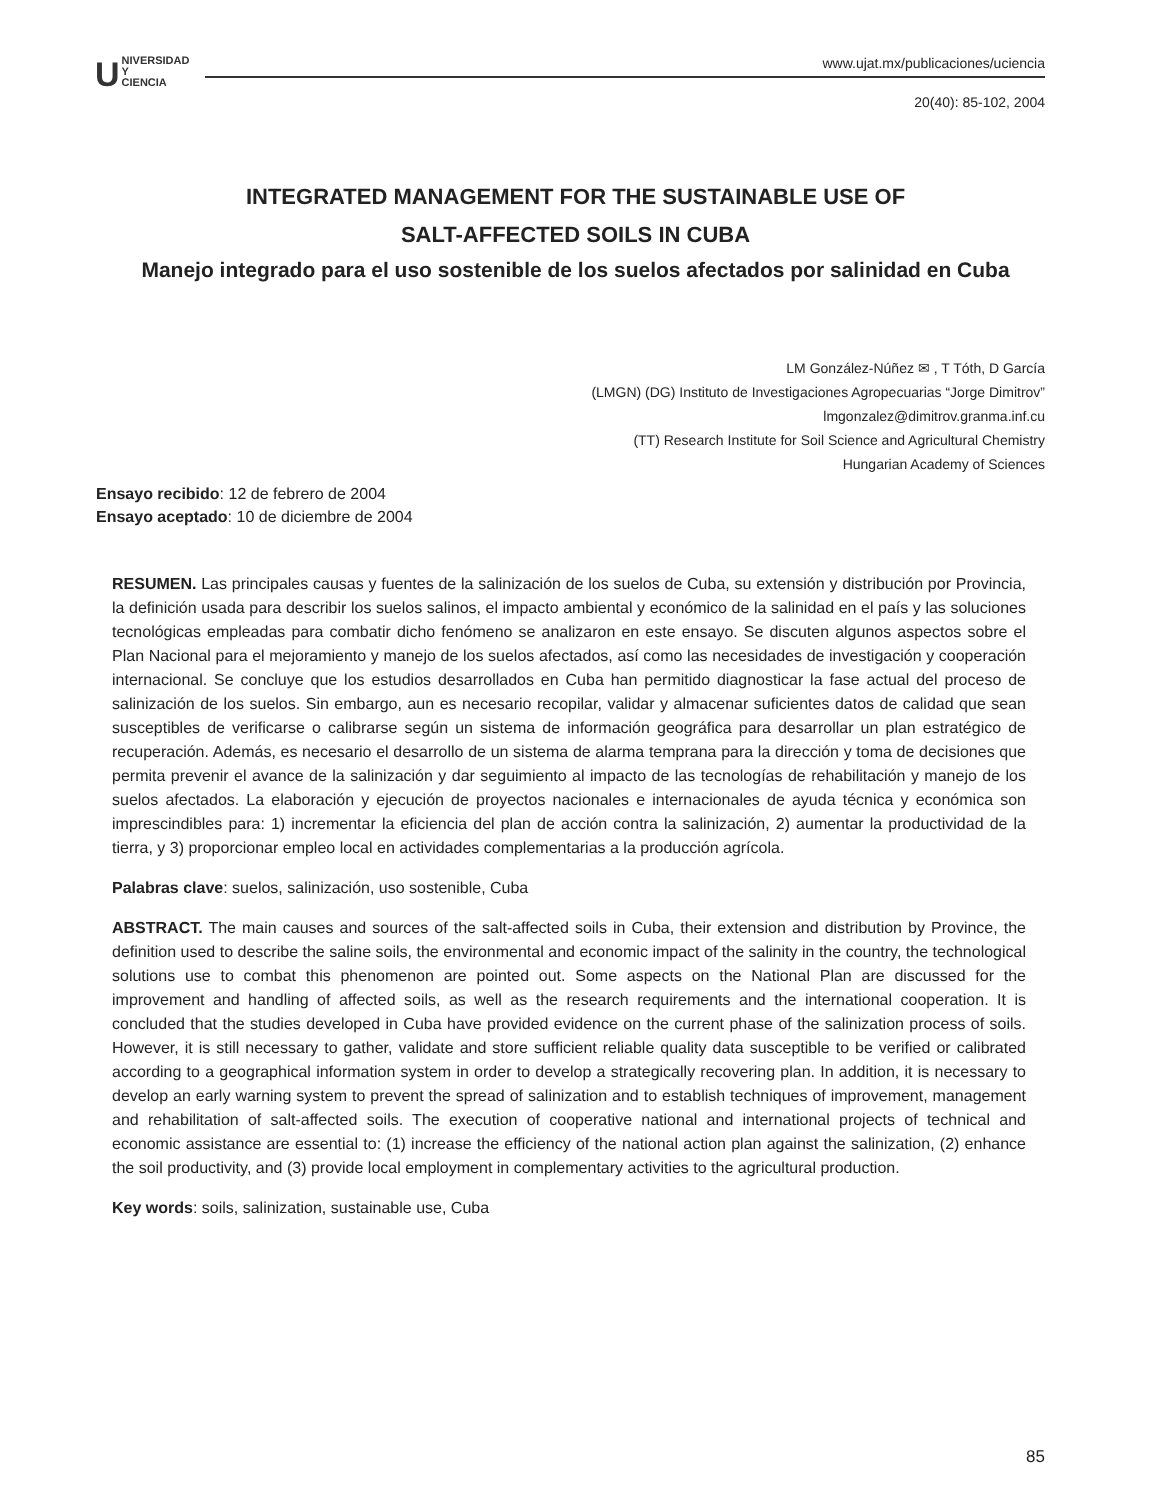UNIVERSIDAD
Y
CIENCIA
www.ujat.mx/publicaciones/uciencia
20(40): 85-102, 2004
INTEGRATED MANAGEMENT FOR THE SUSTAINABLE USE OF
SALT-AFFECTED SOILS IN CUBA
Manejo integrado para el uso sostenible de los suelos afectados por salinidad en Cuba
LM González-Núñez ✉ , T Tóth, D García
(LMGN) (DG) Instituto de Investigaciones Agropecuarias “Jorge Dimitrov”
lmgonzalez@dimitrov.granma.inf.cu
(TT) Research Institute for Soil Science and Agricultural Chemistry
Hungarian Academy of Sciences
Ensayo recibido: 12 de febrero de 2004
Ensayo aceptado: 10 de diciembre de 2004
RESUMEN. Las principales causas y fuentes de la salinización de los suelos de Cuba, su extensión y distribución por Provincia, la definición usada para describir los suelos salinos, el impacto ambiental y económico de la salinidad en el país y las soluciones tecnológicas empleadas para combatir dicho fenómeno se analizaron en este ensayo. Se discuten algunos aspectos sobre el Plan Nacional para el mejoramiento y manejo de los suelos afectados, así como las necesidades de investigación y cooperación internacional. Se concluye que los estudios desarrollados en Cuba han permitido diagnosticar la fase actual del proceso de salinización de los suelos. Sin embargo, aun es necesario recopilar, validar y almacenar suficientes datos de calidad que sean susceptibles de verificarse o calibrarse según un sistema de información geográfica para desarrollar un plan estratégico de recuperación. Además, es necesario el desarrollo de un sistema de alarma temprana para la dirección y toma de decisiones que permita prevenir el avance de la salinización y dar seguimiento al impacto de las tecnologías de rehabilitación y manejo de los suelos afectados. La elaboración y ejecución de proyectos nacionales e internacionales de ayuda técnica y económica son imprescindibles para: 1) incrementar la eficiencia del plan de acción contra la salinización, 2) aumentar la productividad de la tierra, y 3) proporcionar empleo local en actividades complementarias a la producción agrícola.
Palabras clave: suelos, salinización, uso sostenible, Cuba
ABSTRACT. The main causes and sources of the salt-affected soils in Cuba, their extension and distribution by Province, the definition used to describe the saline soils, the environmental and economic impact of the salinity in the country, the technological solutions use to combat this phenomenon are pointed out. Some aspects on the National Plan are discussed for the improvement and handling of affected soils, as well as the research requirements and the international cooperation. It is concluded that the studies developed in Cuba have provided evidence on the current phase of the salinization process of soils. However, it is still necessary to gather, validate and store sufficient reliable quality data susceptible to be verified or calibrated according to a geographical information system in order to develop a strategically recovering plan. In addition, it is necessary to develop an early warning system to prevent the spread of salinization and to establish techniques of improvement, management and rehabilitation of salt-affected soils. The execution of cooperative national and international projects of technical and economic assistance are essential to: (1) increase the efficiency of the national action plan against the salinization, (2) enhance the soil productivity, and (3) provide local employment in complementary activities to the agricultural production.
Key words: soils, salinization, sustainable use, Cuba
85